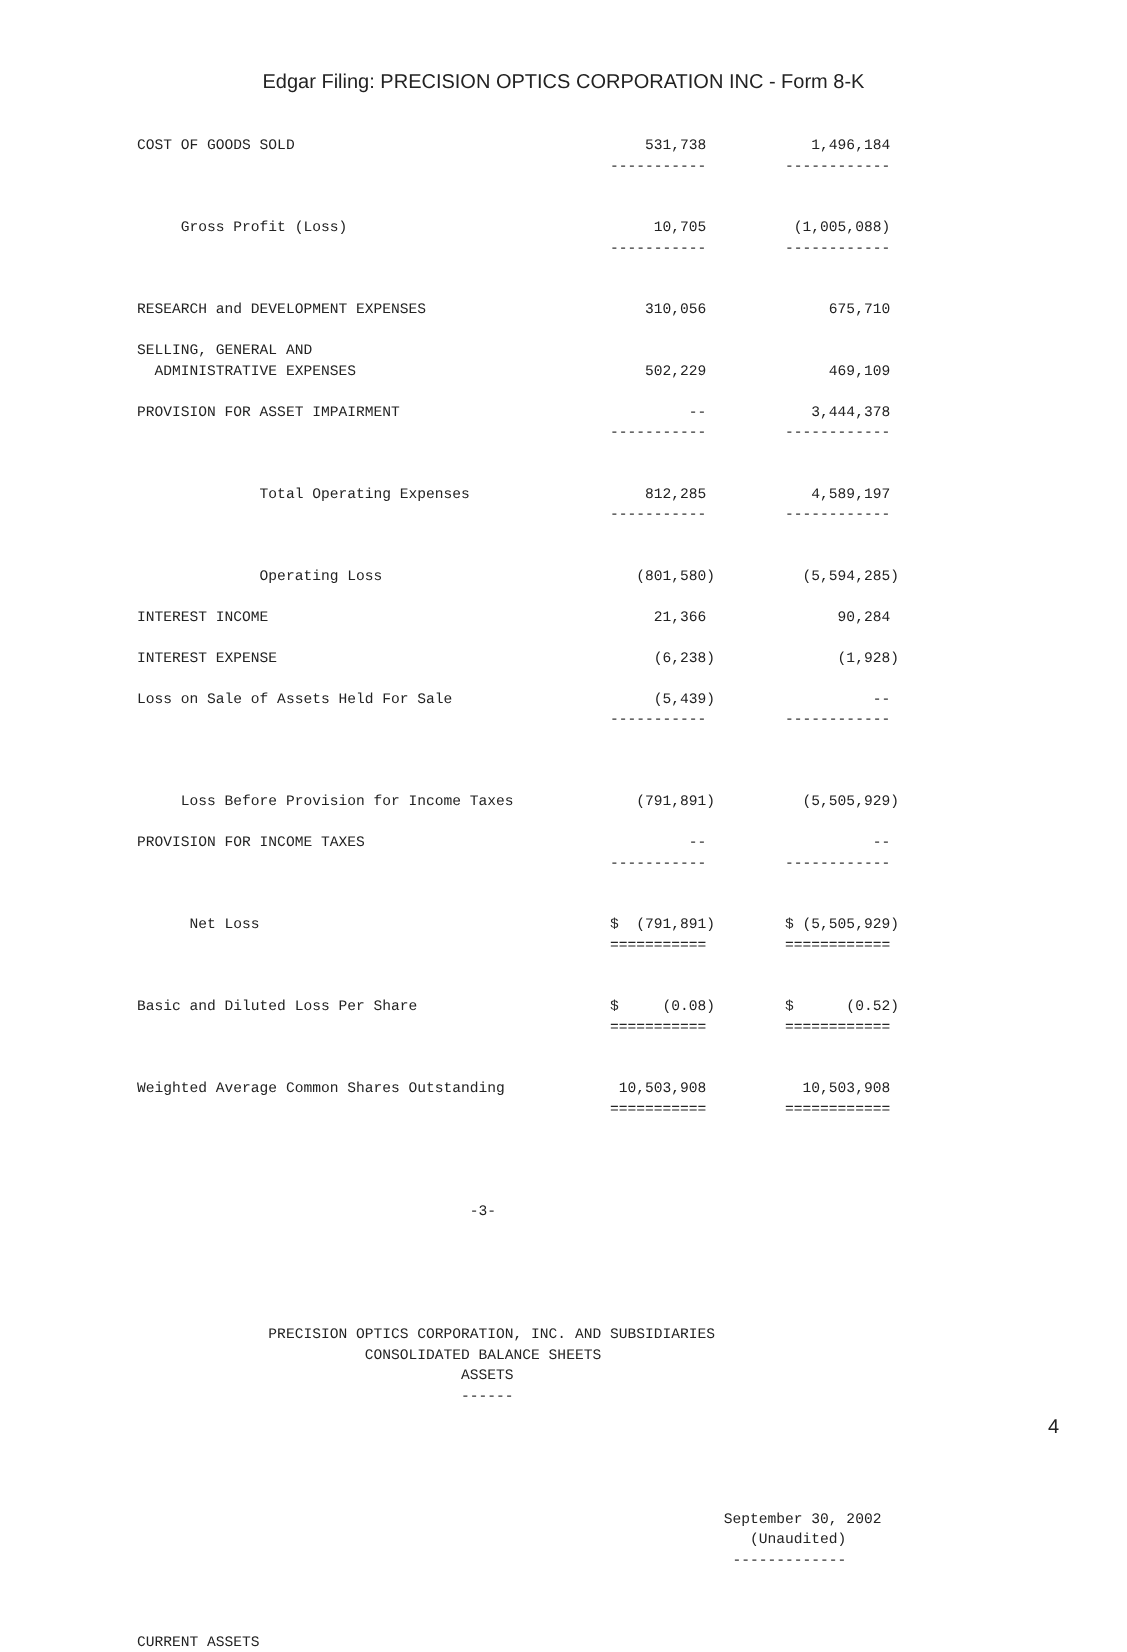Edgar Filing: PRECISION OPTICS CORPORATION INC - Form 8-K
COST OF GOODS SOLD                                        531,738            1,496,184
                                                      -----------         ------------


     Gross Profit (Loss)                                   10,705          (1,005,088)
                                                      -----------         ------------


RESEARCH and DEVELOPMENT EXPENSES                         310,056              675,710

SELLING, GENERAL AND
  ADMINISTRATIVE EXPENSES                                 502,229              469,109

PROVISION FOR ASSET IMPAIRMENT                                 --            3,444,378
                                                      -----------         ------------


              Total Operating Expenses                    812,285            4,589,197
                                                      -----------         ------------


              Operating Loss                             (801,580)          (5,594,285)

INTEREST INCOME                                            21,366               90,284

INTEREST EXPENSE                                           (6,238)              (1,928)

Loss on Sale of Assets Held For Sale                       (5,439)                  --
                                                      -----------         ------------



     Loss Before Provision for Income Taxes              (791,891)          (5,505,929)

PROVISION FOR INCOME TAXES                                     --                   --
                                                      -----------         ------------


      Net Loss                                        $  (791,891)        $ (5,505,929)
                                                      ===========         ============


Basic and Diluted Loss Per Share                      $     (0.08)        $      (0.52)
                                                      ===========         ============


Weighted Average Common Shares Outstanding             10,503,908           10,503,908
                                                      ===========         ============




                                      -3-





               PRECISION OPTICS CORPORATION, INC. AND SUBSIDIARIES
                          CONSOLIDATED BALANCE SHEETS
                                     ASSETS
                                     ------





                                                                   September 30, 2002
                                                                      (Unaudited)
                                                                    -------------



CURRENT ASSETS
4